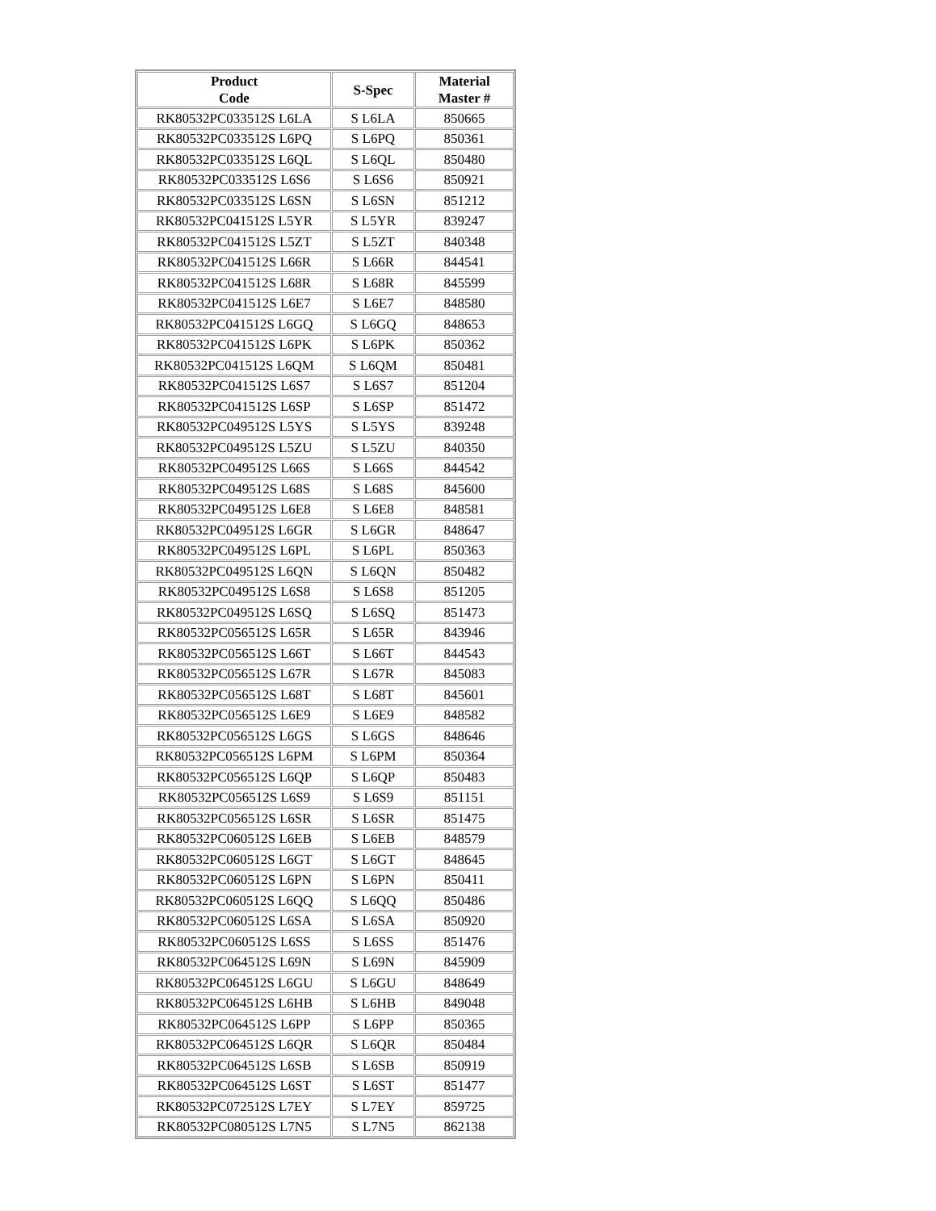| Product Code | S-Spec | Material Master # |
| --- | --- | --- |
| RK80532PC033512S L6LA | S L6LA | 850665 |
| RK80532PC033512S L6PQ | S L6PQ | 850361 |
| RK80532PC033512S L6QL | S L6QL | 850480 |
| RK80532PC033512S L6S6 | S L6S6 | 850921 |
| RK80532PC033512S L6SN | S L6SN | 851212 |
| RK80532PC041512S L5YR | S L5YR | 839247 |
| RK80532PC041512S L5ZT | S L5ZT | 840348 |
| RK80532PC041512S L66R | S L66R | 844541 |
| RK80532PC041512S L68R | S L68R | 845599 |
| RK80532PC041512S L6E7 | S L6E7 | 848580 |
| RK80532PC041512S L6GQ | S L6GQ | 848653 |
| RK80532PC041512S L6PK | S L6PK | 850362 |
| RK80532PC041512S L6QM | S L6QM | 850481 |
| RK80532PC041512S L6S7 | S L6S7 | 851204 |
| RK80532PC041512S L6SP | S L6SP | 851472 |
| RK80532PC049512S L5YS | S L5YS | 839248 |
| RK80532PC049512S L5ZU | S L5ZU | 840350 |
| RK80532PC049512S L66S | S L66S | 844542 |
| RK80532PC049512S L68S | S L68S | 845600 |
| RK80532PC049512S L6E8 | S L6E8 | 848581 |
| RK80532PC049512S L6GR | S L6GR | 848647 |
| RK80532PC049512S L6PL | S L6PL | 850363 |
| RK80532PC049512S L6QN | S L6QN | 850482 |
| RK80532PC049512S L6S8 | S L6S8 | 851205 |
| RK80532PC049512S L6SQ | S L6SQ | 851473 |
| RK80532PC056512S L65R | S L65R | 843946 |
| RK80532PC056512S L66T | S L66T | 844543 |
| RK80532PC056512S L67R | S L67R | 845083 |
| RK80532PC056512S L68T | S L68T | 845601 |
| RK80532PC056512S L6E9 | S L6E9 | 848582 |
| RK80532PC056512S L6GS | S L6GS | 848646 |
| RK80532PC056512S L6PM | S L6PM | 850364 |
| RK80532PC056512S L6QP | S L6QP | 850483 |
| RK80532PC056512S L6S9 | S L6S9 | 851151 |
| RK80532PC056512S L6SR | S L6SR | 851475 |
| RK80532PC060512S L6EB | S L6EB | 848579 |
| RK80532PC060512S L6GT | S L6GT | 848645 |
| RK80532PC060512S L6PN | S L6PN | 850411 |
| RK80532PC060512S L6QQ | S L6QQ | 850486 |
| RK80532PC060512S L6SA | S L6SA | 850920 |
| RK80532PC060512S L6SS | S L6SS | 851476 |
| RK80532PC064512S L69N | S L69N | 845909 |
| RK80532PC064512S L6GU | S L6GU | 848649 |
| RK80532PC064512S L6HB | S L6HB | 849048 |
| RK80532PC064512S L6PP | S L6PP | 850365 |
| RK80532PC064512S L6QR | S L6QR | 850484 |
| RK80532PC064512S L6SB | S L6SB | 850919 |
| RK80532PC064512S L6ST | S L6ST | 851477 |
| RK80532PC072512S L7EY | S L7EY | 859725 |
| RK80532PC080512S L7N5 | S L7N5 | 862138 |